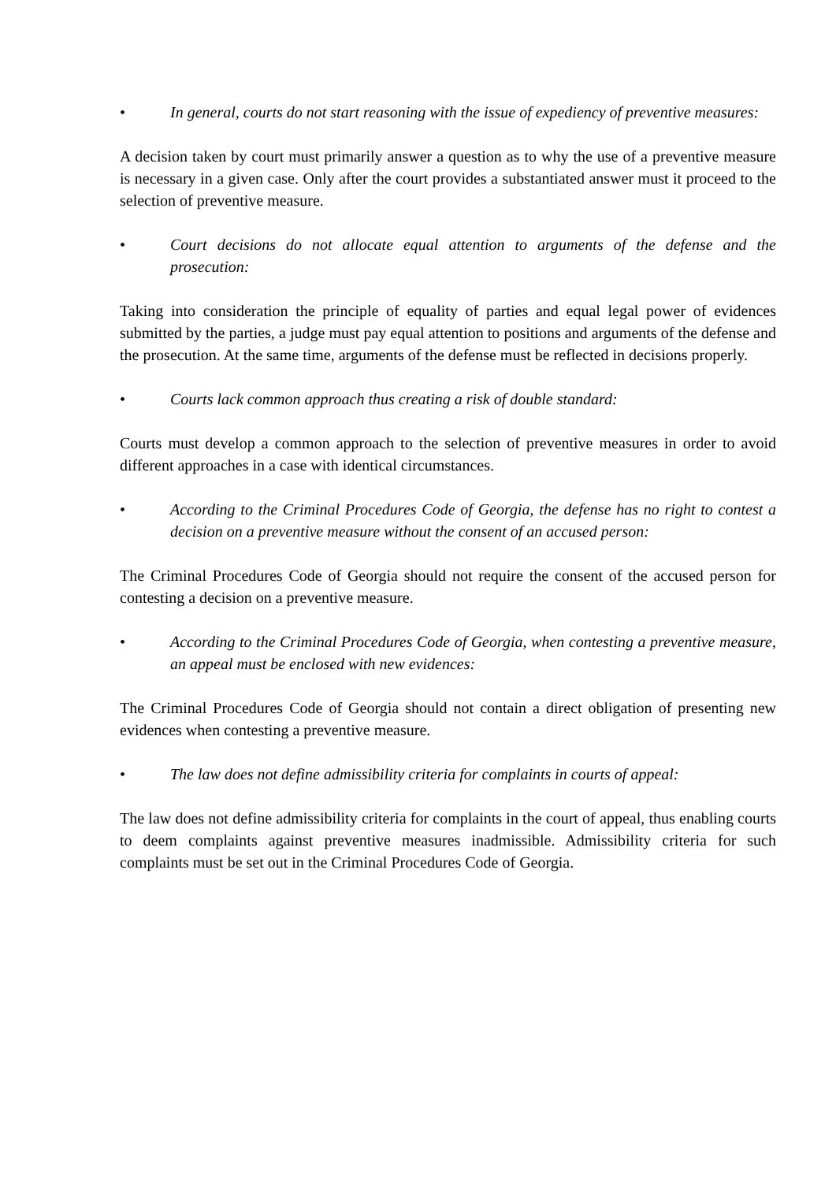• In general, courts do not start reasoning with the issue of expediency of preventive measures:
A decision taken by court must primarily answer a question as to why the use of a preventive measure is necessary in a given case. Only after the court provides a substantiated answer must it proceed to the selection of preventive measure.
• Court decisions do not allocate equal attention to arguments of the defense and the prosecution:
Taking into consideration the principle of equality of parties and equal legal power of evidences submitted by the parties, a judge must pay equal attention to positions and arguments of the defense and the prosecution. At the same time, arguments of the defense must be reflected in decisions properly.
• Courts lack common approach thus creating a risk of double standard:
Courts must develop a common approach to the selection of preventive measures in order to avoid different approaches in a case with identical circumstances.
• According to the Criminal Procedures Code of Georgia, the defense has no right to contest a decision on a preventive measure without the consent of an accused person:
The Criminal Procedures Code of Georgia should not require the consent of the accused person for contesting a decision on a preventive measure.
• According to the Criminal Procedures Code of Georgia, when contesting a preventive measure, an appeal must be enclosed with new evidences:
The Criminal Procedures Code of Georgia should not contain a direct obligation of presenting new evidences when contesting a preventive measure.
• The law does not define admissibility criteria for complaints in courts of appeal:
The law does not define admissibility criteria for complaints in the court of appeal, thus enabling courts to deem complaints against preventive measures inadmissible. Admissibility criteria for such complaints must be set out in the Criminal Procedures Code of Georgia.